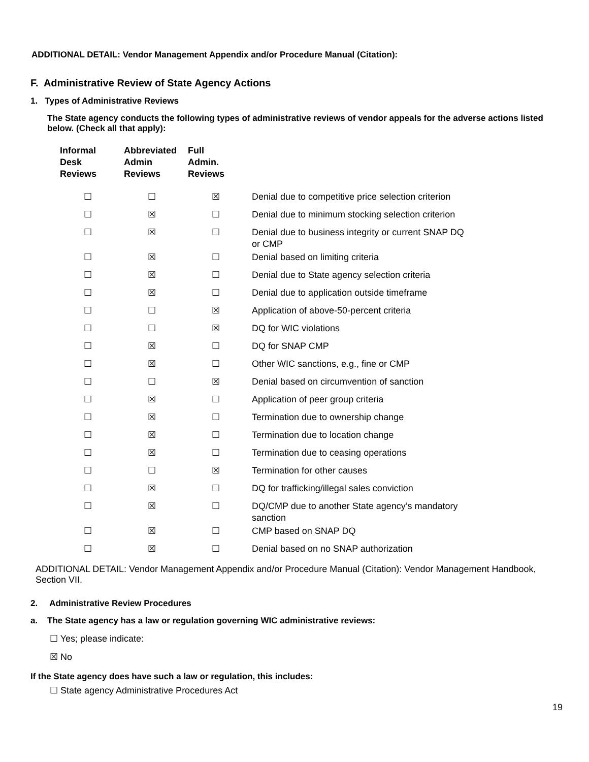ADDITIONAL DETAIL: Vendor Management Appendix and/or Procedure Manual (Citation):
F. Administrative Review of State Agency Actions
1. Types of Administrative Reviews
The State agency conducts the following types of administrative reviews of vendor appeals for the adverse actions listed below. (Check all that apply):
| Informal Desk Reviews | Abbreviated Admin Reviews | Full Admin. Reviews | |
| --- | --- | --- | --- |
| ☐ | ☐ | ☒ | Denial due to competitive price selection criterion |
| ☐ | ☒ | ☐ | Denial due to minimum stocking selection criterion |
| ☐ | ☒ | ☐ | Denial due to business integrity or current SNAP DQ or CMP |
| ☐ | ☒ | ☐ | Denial based on limiting criteria |
| ☐ | ☒ | ☐ | Denial due to State agency selection criteria |
| ☐ | ☒ | ☐ | Denial due to application outside timeframe |
| ☐ | ☐ | ☒ | Application of above-50-percent criteria |
| ☐ | ☐ | ☒ | DQ for WIC violations |
| ☐ | ☒ | ☐ | DQ for SNAP CMP |
| ☐ | ☒ | ☐ | Other WIC sanctions, e.g., fine or CMP |
| ☐ | ☐ | ☒ | Denial based on circumvention of sanction |
| ☐ | ☒ | ☐ | Application of peer group criteria |
| ☐ | ☒ | ☐ | Termination due to ownership change |
| ☐ | ☒ | ☐ | Termination due to location change |
| ☐ | ☒ | ☐ | Termination due to ceasing operations |
| ☐ | ☐ | ☒ | Termination for other causes |
| ☐ | ☒ | ☐ | DQ for trafficking/illegal sales conviction |
| ☐ | ☒ | ☐ | DQ/CMP due to another State agency’s mandatory sanction |
| ☐ | ☒ | ☐ | CMP based on SNAP DQ |
| ☐ | ☒ | ☐ | Denial based on no SNAP authorization |
ADDITIONAL DETAIL: Vendor Management Appendix and/or Procedure Manual (Citation): Vendor Management Handbook, Section VII.
2. Administrative Review Procedures
a. The State agency has a law or regulation governing WIC administrative reviews:
☐ Yes; please indicate:
☒ No
If the State agency does have such a law or regulation, this includes:
☐ State agency Administrative Procedures Act
19